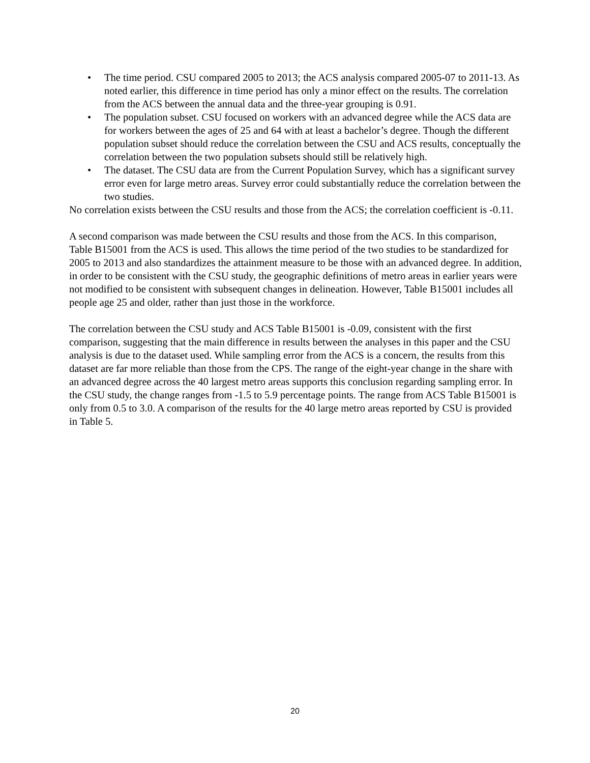• The time period. CSU compared 2005 to 2013; the ACS analysis compared 2005-07 to 2011-13. As noted earlier, this difference in time period has only a minor effect on the results. The correlation from the ACS between the annual data and the three-year grouping is 0.91.
• The population subset. CSU focused on workers with an advanced degree while the ACS data are for workers between the ages of 25 and 64 with at least a bachelor’s degree. Though the different population subset should reduce the correlation between the CSU and ACS results, conceptually the correlation between the two population subsets should still be relatively high.
• The dataset. The CSU data are from the Current Population Survey, which has a significant survey error even for large metro areas. Survey error could substantially reduce the correlation between the two studies.
No correlation exists between the CSU results and those from the ACS; the correlation coefficient is -0.11.
A second comparison was made between the CSU results and those from the ACS. In this comparison, Table B15001 from the ACS is used. This allows the time period of the two studies to be standardized for 2005 to 2013 and also standardizes the attainment measure to be those with an advanced degree. In addition, in order to be consistent with the CSU study, the geographic definitions of metro areas in earlier years were not modified to be consistent with subsequent changes in delineation. However, Table B15001 includes all people age 25 and older, rather than just those in the workforce.
The correlation between the CSU study and ACS Table B15001 is -0.09, consistent with the first comparison, suggesting that the main difference in results between the analyses in this paper and the CSU analysis is due to the dataset used. While sampling error from the ACS is a concern, the results from this dataset are far more reliable than those from the CPS. The range of the eight-year change in the share with an advanced degree across the 40 largest metro areas supports this conclusion regarding sampling error. In the CSU study, the change ranges from -1.5 to 5.9 percentage points. The range from ACS Table B15001 is only from 0.5 to 3.0. A comparison of the results for the 40 large metro areas reported by CSU is provided in Table 5.
20